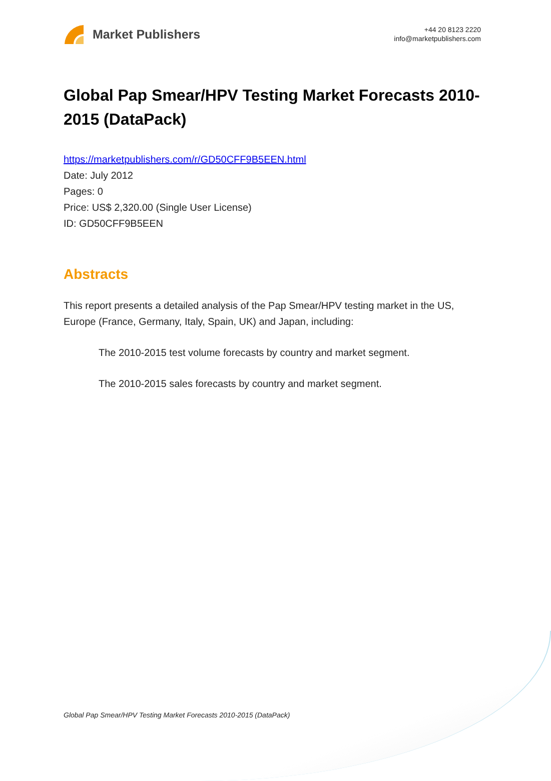Market Publishers
+44 20 8123 2220
info@marketpublishers.com
Global Pap Smear/HPV Testing Market Forecasts 2010-2015 (DataPack)
https://marketpublishers.com/r/GD50CFF9B5EEN.html
Date: July 2012
Pages: 0
Price: US$ 2,320.00 (Single User License)
ID: GD50CFF9B5EEN
Abstracts
This report presents a detailed analysis of the Pap Smear/HPV testing market in the US, Europe (France, Germany, Italy, Spain, UK) and Japan, including:
The 2010-2015 test volume forecasts by country and market segment.
The 2010-2015 sales forecasts by country and market segment.
Global Pap Smear/HPV Testing Market Forecasts 2010-2015 (DataPack)